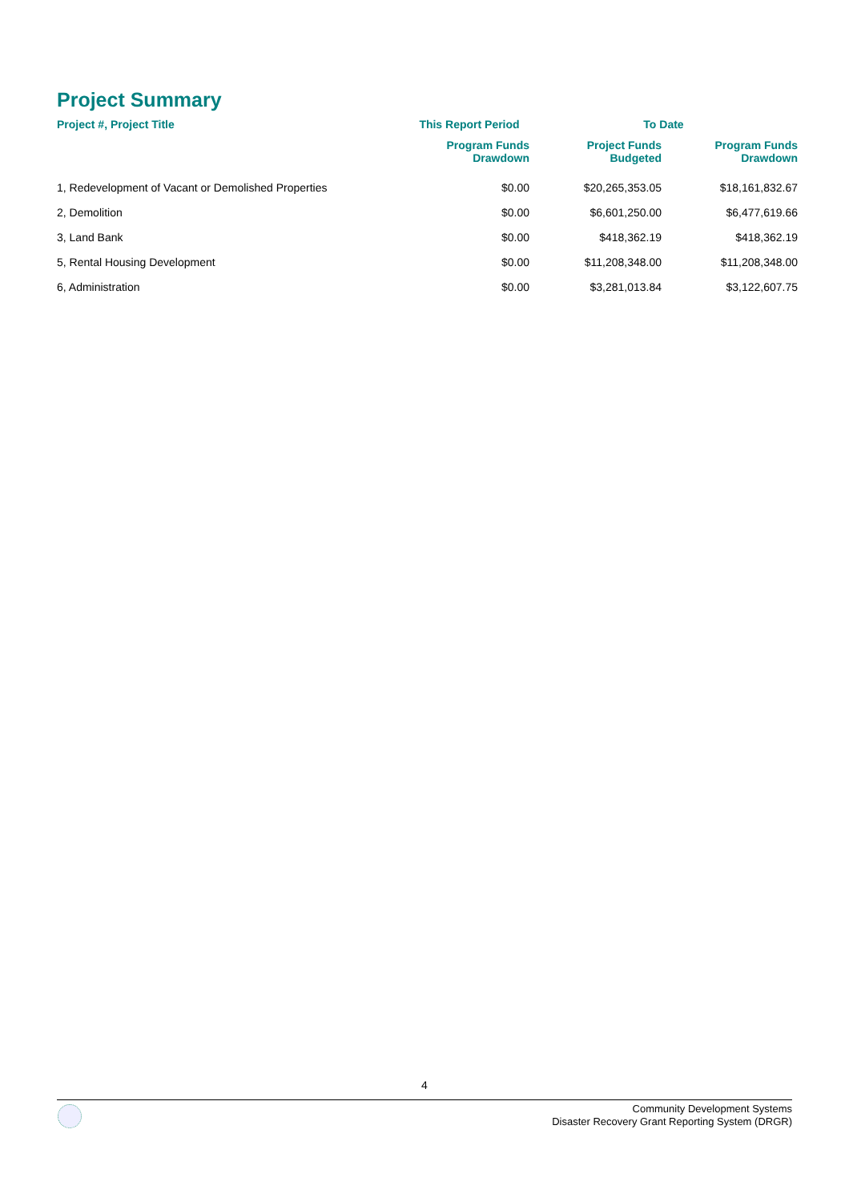Project Summary
| Project #, Project Title | This Report Period | To Date | |
| --- | --- | --- | --- |
| | Program Funds Drawdown | Project Funds Budgeted | Program Funds Drawdown |
| 1, Redevelopment of Vacant or Demolished Properties | $0.00 | $20,265,353.05 | $18,161,832.67 |
| 2, Demolition | $0.00 | $6,601,250.00 | $6,477,619.66 |
| 3, Land Bank | $0.00 | $418,362.19 | $418,362.19 |
| 5, Rental Housing Development | $0.00 | $11,208,348.00 | $11,208,348.00 |
| 6, Administration | $0.00 | $3,281,013.84 | $3,122,607.75 |
4
Community Development Systems
Disaster Recovery Grant Reporting System (DRGR)